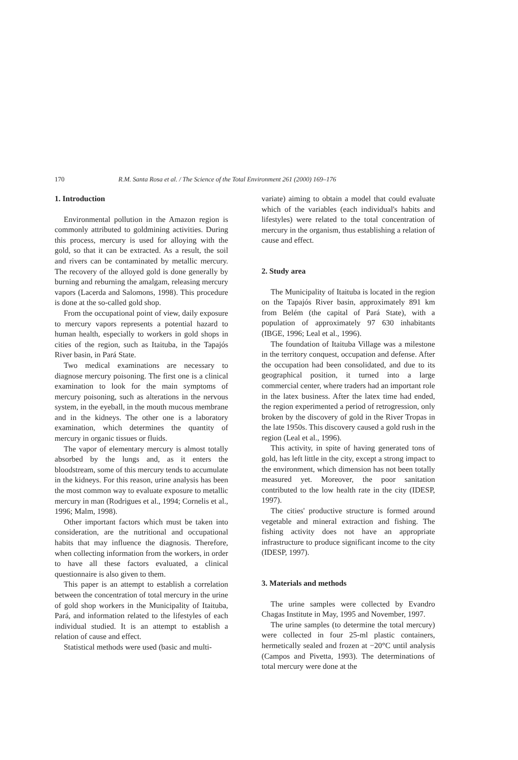170 R.M. Santa Rosa et al. / The Science of the Total Environment 261 (2000) 169–176
1. Introduction
Environmental pollution in the Amazon region is commonly attributed to goldmining activities. During this process, mercury is used for alloying with the gold, so that it can be extracted. As a result, the soil and rivers can be contaminated by metallic mercury. The recovery of the alloyed gold is done generally by burning and reburning the amalgam, releasing mercury vapors (Lacerda and Salomons, 1998). This procedure is done at the so-called gold shop.
From the occupational point of view, daily exposure to mercury vapors represents a potential hazard to human health, especially to workers in gold shops in cities of the region, such as Itaituba, in the Tapajós River basin, in Pará State.
Two medical examinations are necessary to diagnose mercury poisoning. The first one is a clinical examination to look for the main symptoms of mercury poisoning, such as alterations in the nervous system, in the eyeball, in the mouth mucous membrane and in the kidneys. The other one is a laboratory examination, which determines the quantity of mercury in organic tissues or fluids.
The vapor of elementary mercury is almost totally absorbed by the lungs and, as it enters the bloodstream, some of this mercury tends to accumulate in the kidneys. For this reason, urine analysis has been the most common way to evaluate exposure to metallic mercury in man (Rodrigues et al., 1994; Cornelis et al., 1996; Malm, 1998).
Other important factors which must be taken into consideration, are the nutritional and occupational habits that may influence the diagnosis. Therefore, when collecting information from the workers, in order to have all these factors evaluated, a clinical questionnaire is also given to them.
This paper is an attempt to establish a correlation between the concentration of total mercury in the urine of gold shop workers in the Municipality of Itaituba, Pará, and information related to the lifestyles of each individual studied. It is an attempt to establish a relation of cause and effect.
Statistical methods were used (basic and multi-
variate) aiming to obtain a model that could evaluate which of the variables (each individual's habits and lifestyles) were related to the total concentration of mercury in the organism, thus establishing a relation of cause and effect.
2. Study area
The Municipality of Itaituba is located in the region on the Tapajós River basin, approximately 891 km from Belém (the capital of Pará State), with a population of approximately 97 630 inhabitants (IBGE, 1996; Leal et al., 1996).
The foundation of Itaituba Village was a milestone in the territory conquest, occupation and defense. After the occupation had been consolidated, and due to its geographical position, it turned into a large commercial center, where traders had an important role in the latex business. After the latex time had ended, the region experimented a period of retrogression, only broken by the discovery of gold in the River Tropas in the late 1950s. This discovery caused a gold rush in the region (Leal et al., 1996).
This activity, in spite of having generated tons of gold, has left little in the city, except a strong impact to the environment, which dimension has not been totally measured yet. Moreover, the poor sanitation contributed to the low health rate in the city (IDESP, 1997).
The cities' productive structure is formed around vegetable and mineral extraction and fishing. The fishing activity does not have an appropriate infrastructure to produce significant income to the city (IDESP, 1997).
3. Materials and methods
The urine samples were collected by Evandro Chagas Institute in May, 1995 and November, 1997.
The urine samples (to determine the total mercury) were collected in four 25-ml plastic containers, hermetically sealed and frozen at −20°C until analysis (Campos and Pivetta, 1993). The determinations of total mercury were done at the